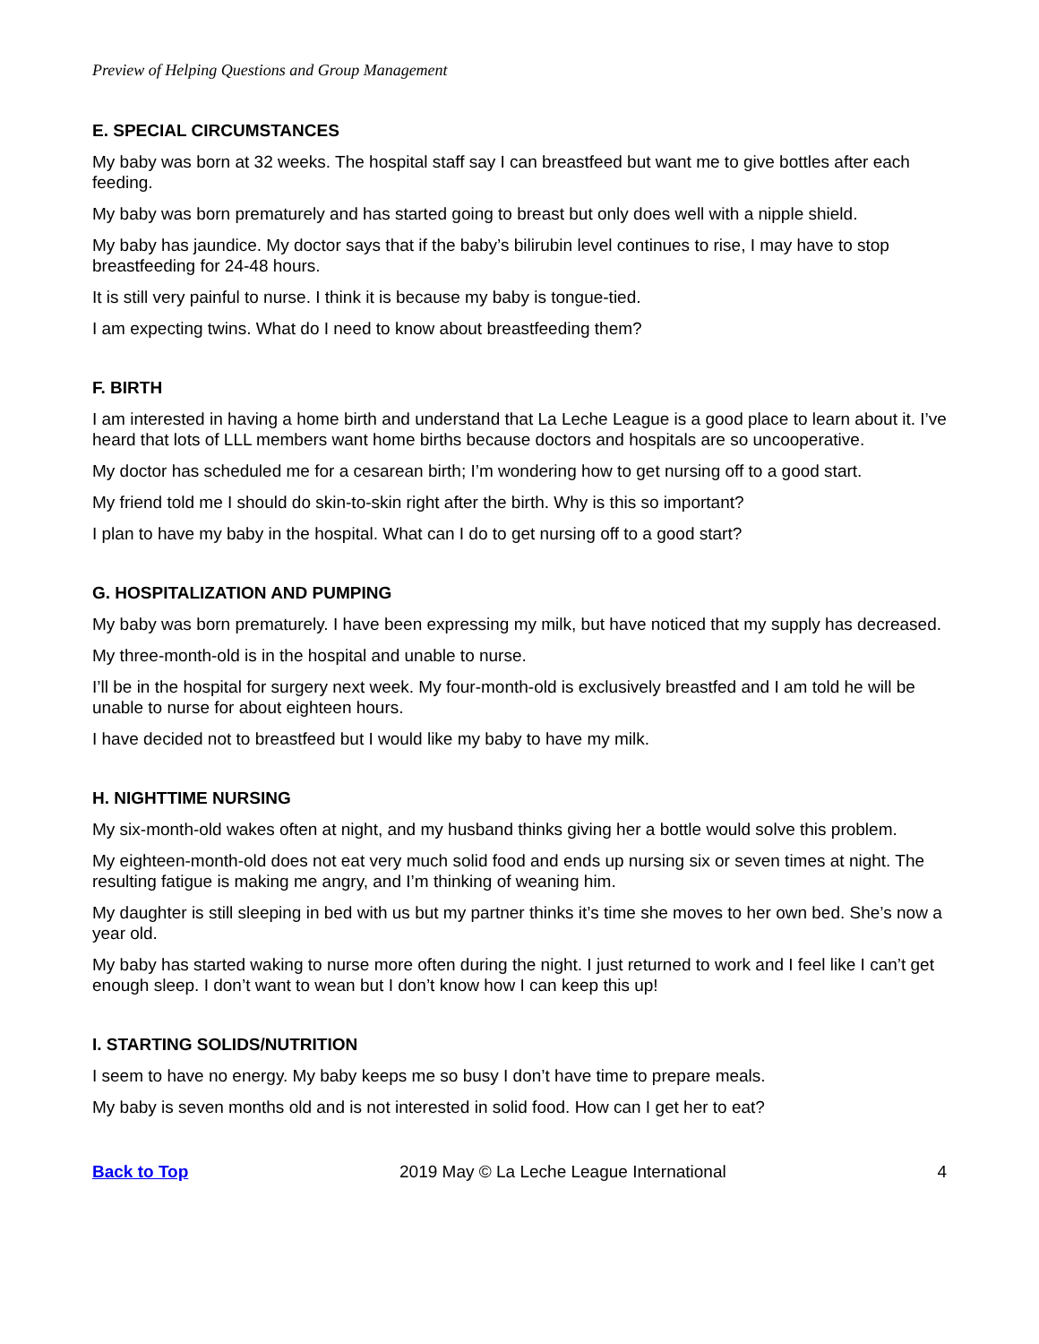Preview of Helping Questions and Group Management
E. SPECIAL CIRCUMSTANCES
My baby was born at 32 weeks. The hospital staff say I can breastfeed but want me to give bottles after each feeding.
My baby was born prematurely and has started going to breast but only does well with a nipple shield.
My baby has jaundice. My doctor says that if the baby’s bilirubin level continues to rise, I may have to stop breastfeeding for 24-48 hours.
It is still very painful to nurse. I think it is because my baby is tongue-tied.
I am expecting twins. What do I need to know about breastfeeding them?
F. BIRTH
I am interested in having a home birth and understand that La Leche League is a good place to learn about it. I’ve heard that lots of LLL members want home births because doctors and hospitals are so uncooperative.
My doctor has scheduled me for a cesarean birth; I’m wondering how to get nursing off to a good start.
My friend told me I should do skin-to-skin right after the birth. Why is this so important?
I plan to have my baby in the hospital. What can I do to get nursing off to a good start?
G. HOSPITALIZATION AND PUMPING
My baby was born prematurely. I have been expressing my milk, but have noticed that my supply has decreased.
My three-month-old is in the hospital and unable to nurse.
I’ll be in the hospital for surgery next week. My four-month-old is exclusively breastfed and I am told he will be unable to nurse for about eighteen hours.
I have decided not to breastfeed but I would like my baby to have my milk.
H. NIGHTTIME NURSING
My six-month-old wakes often at night, and my husband thinks giving her a bottle would solve this problem.
My eighteen-month-old does not eat very much solid food and ends up nursing six or seven times at night. The resulting fatigue is making me angry, and I’m thinking of weaning him.
My daughter is still sleeping in bed with us but my partner thinks it’s time she moves to her own bed. She’s now a year old.
My baby has started waking to nurse more often during the night. I just returned to work and I feel like I can’t get enough sleep. I don’t want to wean but I don’t know how I can keep this up!
I. STARTING SOLIDS/NUTRITION
I seem to have no energy. My baby keeps me so busy I don’t have time to prepare meals.
My baby is seven months old and is not interested in solid food. How can I get her to eat?
Back to Top 2019 May © La Leche League International 4